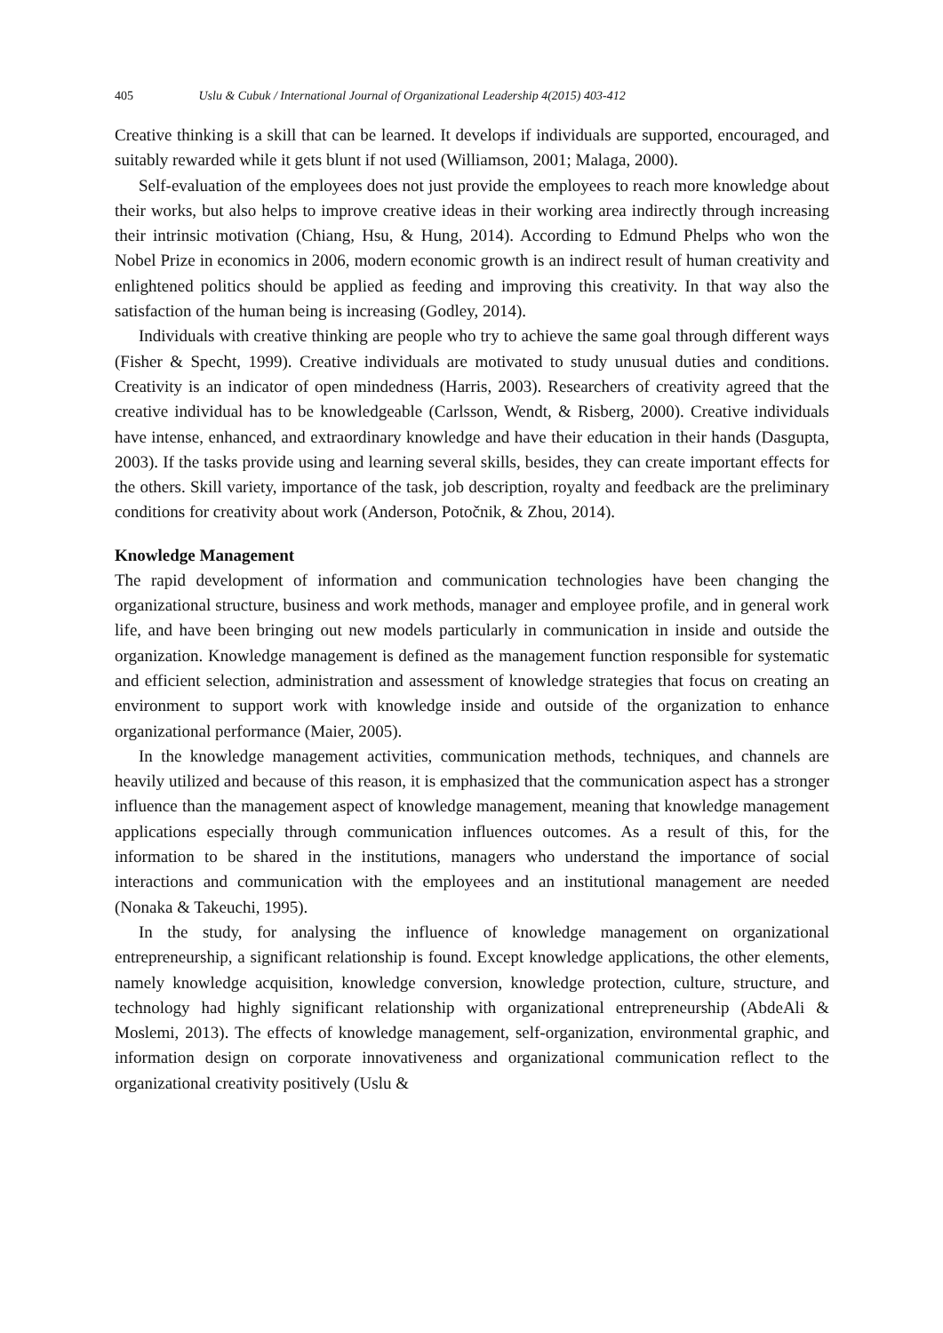405 Uslu & Cubuk / International Journal of Organizational Leadership 4(2015) 403-412
Creative thinking is a skill that can be learned. It develops if individuals are supported, encouraged, and suitably rewarded while it gets blunt if not used (Williamson, 2001; Malaga, 2000).
Self-evaluation of the employees does not just provide the employees to reach more knowledge about their works, but also helps to improve creative ideas in their working area indirectly through increasing their intrinsic motivation (Chiang, Hsu, & Hung, 2014). According to Edmund Phelps who won the Nobel Prize in economics in 2006, modern economic growth is an indirect result of human creativity and enlightened politics should be applied as feeding and improving this creativity. In that way also the satisfaction of the human being is increasing (Godley, 2014).
Individuals with creative thinking are people who try to achieve the same goal through different ways (Fisher & Specht, 1999). Creative individuals are motivated to study unusual duties and conditions. Creativity is an indicator of open mindedness (Harris, 2003). Researchers of creativity agreed that the creative individual has to be knowledgeable (Carlsson, Wendt, & Risberg, 2000). Creative individuals have intense, enhanced, and extraordinary knowledge and have their education in their hands (Dasgupta, 2003). If the tasks provide using and learning several skills, besides, they can create important effects for the others. Skill variety, importance of the task, job description, royalty and feedback are the preliminary conditions for creativity about work (Anderson, Potočnik, & Zhou, 2014).
Knowledge Management
The rapid development of information and communication technologies have been changing the organizational structure, business and work methods, manager and employee profile, and in general work life, and have been bringing out new models particularly in communication in inside and outside the organization. Knowledge management is defined as the management function responsible for systematic and efficient selection, administration and assessment of knowledge strategies that focus on creating an environment to support work with knowledge inside and outside of the organization to enhance organizational performance (Maier, 2005).
In the knowledge management activities, communication methods, techniques, and channels are heavily utilized and because of this reason, it is emphasized that the communication aspect has a stronger influence than the management aspect of knowledge management, meaning that knowledge management applications especially through communication influences outcomes. As a result of this, for the information to be shared in the institutions, managers who understand the importance of social interactions and communication with the employees and an institutional management are needed (Nonaka & Takeuchi, 1995).
In the study, for analysing the influence of knowledge management on organizational entrepreneurship, a significant relationship is found. Except knowledge applications, the other elements, namely knowledge acquisition, knowledge conversion, knowledge protection, culture, structure, and technology had highly significant relationship with organizational entrepreneurship (AbdeAli & Moslemi, 2013). The effects of knowledge management, self-organization, environmental graphic, and information design on corporate innovativeness and organizational communication reflect to the organizational creativity positively (Uslu &